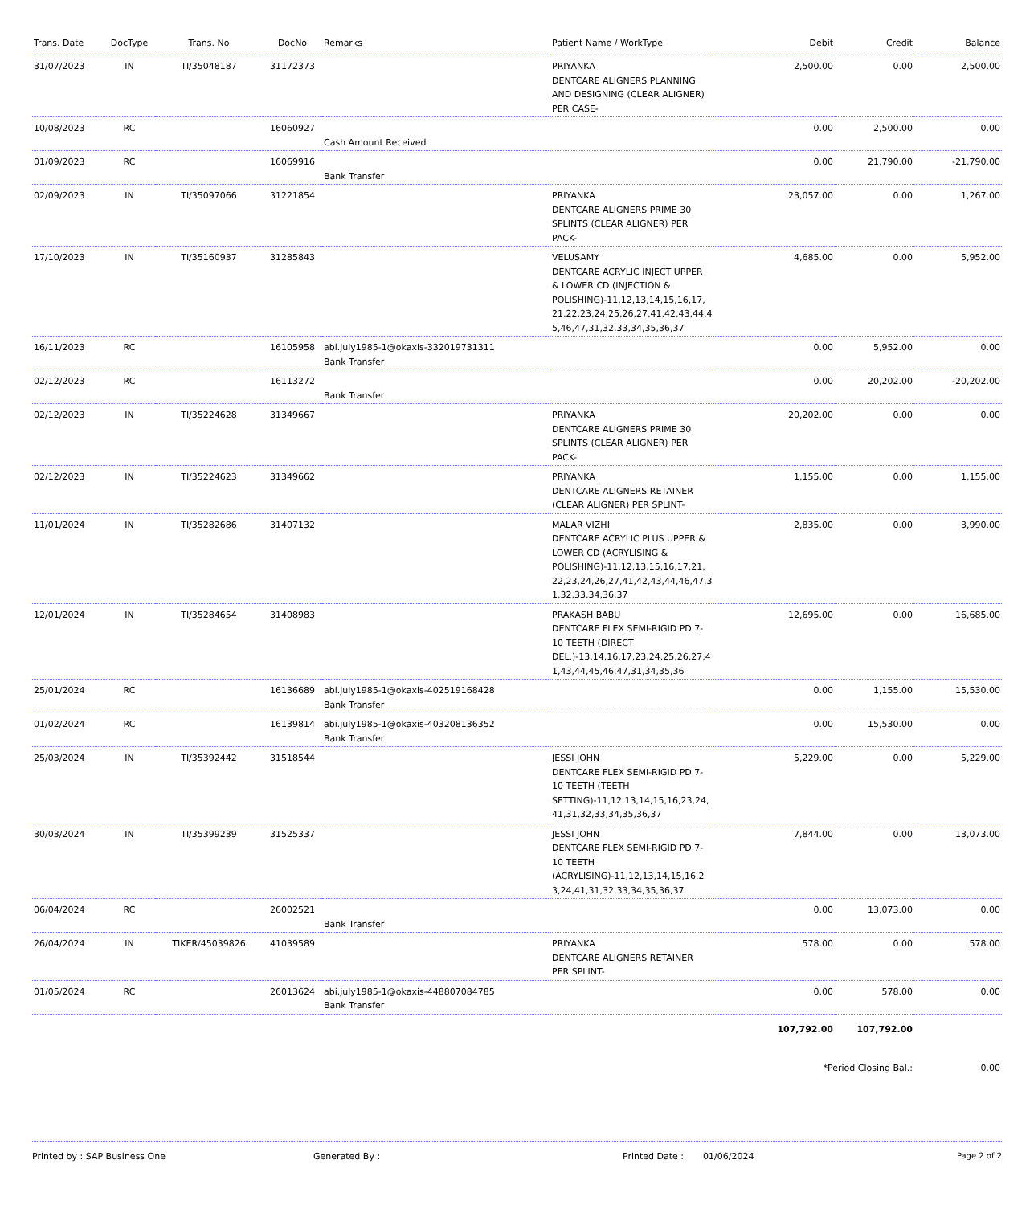| Trans. Date | DocType | Trans. No | DocNo | Remarks | Patient Name / WorkType | Debit | Credit | Balance |
| --- | --- | --- | --- | --- | --- | --- | --- | --- |
| 31/07/2023 | IN | TI/35048187 | 31172373 | | PRIYANKA DENTCARE ALIGNERS PLANNING AND DESIGNING (CLEAR ALIGNER) PER CASE- | 2,500.00 | 0.00 | 2,500.00 |
| 10/08/2023 | RC | | 16060927 | Cash Amount Received | | 0.00 | 2,500.00 | 0.00 |
| 01/09/2023 | RC | | 16069916 | Bank Transfer | | 0.00 | 21,790.00 | -21,790.00 |
| 02/09/2023 | IN | TI/35097066 | 31221854 | | PRIYANKA DENTCARE ALIGNERS PRIME 30 SPLINTS (CLEAR ALIGNER) PER PACK- | 23,057.00 | 0.00 | 1,267.00 |
| 17/10/2023 | IN | TI/35160937 | 31285843 | | VELUSAMY DENTCARE ACRYLIC INJECT UPPER & LOWER CD (INJECTION & POLISHING)-11,12,13,14,15,16,17, 21,22,23,24,25,26,27,41,42,43,44,4 5,46,47,31,32,33,34,35,36,37 | 4,685.00 | 0.00 | 5,952.00 |
| 16/11/2023 | RC | | 16105958 | abi.july1985-1@okaxis-332019731311 Bank Transfer | | 0.00 | 5,952.00 | 0.00 |
| 02/12/2023 | RC | | 16113272 | Bank Transfer | | 0.00 | 20,202.00 | -20,202.00 |
| 02/12/2023 | IN | TI/35224628 | 31349667 | | PRIYANKA DENTCARE ALIGNERS PRIME 30 SPLINTS (CLEAR ALIGNER) PER PACK- | 20,202.00 | 0.00 | 0.00 |
| 02/12/2023 | IN | TI/35224623 | 31349662 | | PRIYANKA DENTCARE ALIGNERS RETAINER (CLEAR ALIGNER) PER SPLINT- | 1,155.00 | 0.00 | 1,155.00 |
| 11/01/2024 | IN | TI/35282686 | 31407132 | | MALAR VIZHI DENTCARE ACRYLIC PLUS UPPER & LOWER CD (ACRYLISING & POLISHING)-11,12,13,15,16,17,21, 22,23,24,26,27,41,42,43,44,46,47,3 1,32,33,34,36,37 | 2,835.00 | 0.00 | 3,990.00 |
| 12/01/2024 | IN | TI/35284654 | 31408983 | | PRAKASH BABU DENTCARE FLEX SEMI-RIGID PD 7-10 TEETH (DIRECT DEL.)-13,14,16,17,23,24,25,26,27,4 1,43,44,45,46,47,31,34,35,36 | 12,695.00 | 0.00 | 16,685.00 |
| 25/01/2024 | RC | | 16136689 | abi.july1985-1@okaxis-402519168428 Bank Transfer | | 0.00 | 1,155.00 | 15,530.00 |
| 01/02/2024 | RC | | 16139814 | abi.july1985-1@okaxis-403208136352 Bank Transfer | | 0.00 | 15,530.00 | 0.00 |
| 25/03/2024 | IN | TI/35392442 | 31518544 | | JESSI JOHN DENTCARE FLEX SEMI-RIGID PD 7-10 TEETH (TEETH SETTING)-11,12,13,14,15,16,23,24, 41,31,32,33,34,35,36,37 | 5,229.00 | 0.00 | 5,229.00 |
| 30/03/2024 | IN | TI/35399239 | 31525337 | | JESSI JOHN DENTCARE FLEX SEMI-RIGID PD 7-10 TEETH (ACRYLISING)-11,12,13,14,15,16,2 3,24,41,31,32,33,34,35,36,37 | 7,844.00 | 0.00 | 13,073.00 |
| 06/04/2024 | RC | | 26002521 | Bank Transfer | | 0.00 | 13,073.00 | 0.00 |
| 26/04/2024 | IN | TIKER/45039826 | 41039589 | | PRIYANKA DENTCARE ALIGNERS RETAINER PER SPLINT- | 578.00 | 0.00 | 578.00 |
| 01/05/2024 | RC | | 26013624 | abi.july1985-1@okaxis-448807084785 Bank Transfer | | 0.00 | 578.00 | 0.00 |
| | | | | | | 107,792.00 | 107,792.00 | |
| | | | | | | *Period Closing Bal.: | | 0.00 |
Printed by : SAP Business One Generated By : Printed Date : 01/06/2024 Page 2 of 2